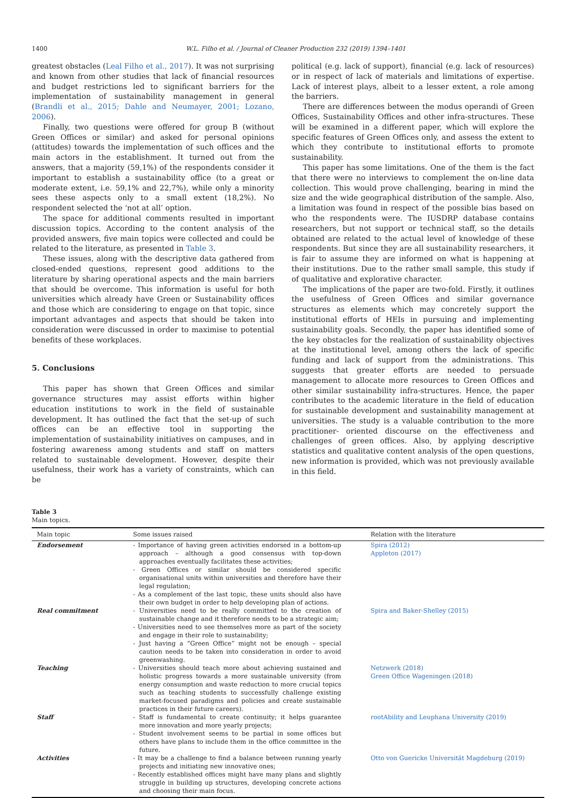1400 W.L. Filho et al. / Journal of Cleaner Production 232 (2019) 1394–1401
greatest obstacles (Leal Filho et al., 2017). It was not surprising and known from other studies that lack of financial resources and budget restrictions led to significant barriers for the implementation of sustainability management in general (Brandli et al., 2015; Dahle and Neumayer, 2001; Lozano, 2006).
Finally, two questions were offered for group B (without Green Offices or similar) and asked for personal opinions (attitudes) towards the implementation of such offices and the main actors in the establishment. It turned out from the answers, that a majority (59,1%) of the respondents consider it important to establish a sustainability office (to a great or moderate extent, i.e. 59,1% and 22,7%), while only a minority sees these aspects only to a small extent (18,2%). No respondent selected the ‘not at all’ option.
The space for additional comments resulted in important discussion topics. According to the content analysis of the provided answers, five main topics were collected and could be related to the literature, as presented in Table 3.
These issues, along with the descriptive data gathered from closed-ended questions, represent good additions to the literature by sharing operational aspects and the main barriers that should be overcome. This information is useful for both universities which already have Green or Sustainability offices and those which are considering to engage on that topic, since important advantages and aspects that should be taken into consideration were discussed in order to maximise to potential benefits of these workplaces.
5. Conclusions
This paper has shown that Green Offices and similar governance structures may assist efforts within higher education institutions to work in the field of sustainable development. It has outlined the fact that the set-up of such offices can be an effective tool in supporting the implementation of sustainability initiatives on campuses, and in fostering awareness among students and staff on matters related to sustainable development. However, despite their usefulness, their work has a variety of constraints, which can be
political (e.g. lack of support), financial (e.g. lack of resources) or in respect of lack of materials and limitations of expertise. Lack of interest plays, albeit to a lesser extent, a role among the barriers.
There are differences between the modus operandi of Green Offices, Sustainability Offices and other infra-structures. These will be examined in a different paper, which will explore the specific features of Green Offices only, and assess the extent to which they contribute to institutional efforts to promote sustainability.
This paper has some limitations. One of the them is the fact that there were no interviews to complement the on-line data collection. This would prove challenging, bearing in mind the size and the wide geographical distribution of the sample. Also, a limitation was found in respect of the possible bias based on who the respondents were. The IUSDRP database contains researchers, but not support or technical staff, so the details obtained are related to the actual level of knowledge of these respondents. But since they are all sustainability researchers, it is fair to assume they are informed on what is happening at their institutions. Due to the rather small sample, this study if of qualitative and explorative character.
The implications of the paper are two-fold. Firstly, it outlines the usefulness of Green Offices and similar governance structures as elements which may concretely support the institutional efforts of HEIs in pursuing and implementing sustainability goals. Secondly, the paper has identified some of the key obstacles for the realization of sustainability objectives at the institutional level, among others the lack of specific funding and lack of support from the administrations. This suggests that greater efforts are needed to persuade management to allocate more resources to Green Offices and other similar sustainability infra-structures. Hence, the paper contributes to the academic literature in the field of education for sustainable development and sustainability management at universities. The study is a valuable contribution to the more practitioner- oriented discourse on the effectiveness and challenges of green offices. Also, by applying descriptive statistics and qualitative content analysis of the open questions, new information is provided, which was not previously available in this field.
Table 3
Main topics.
| Main topic | Some issues raised | Relation with the literature |
| --- | --- | --- |
| Endorsement | - Importance of having green activities endorsed in a bottom-up approach – although a good consensus with top-down approaches eventually facilitates these activities; - Green Offices or similar should be considered specific organisational units within universities and therefore have their legal regulation; - As a complement of the last topic, these units should also have their own budget in order to help developing plan of actions. | Spira (2012) Appleton (2017) |
| Real commitment | - Universities need to be really committed to the creation of sustainable change and it therefore needs to be a strategic aim; - Universities need to see themselves more as part of the society and engage in their role to sustainability; - Just having a “Green Office” might not be enough – special caution needs to be taken into consideration in order to avoid greenwashing. | Spira and Baker-Shelley (2015) |
| Teaching | - Universities should teach more about achieving sustained and holistic progress towards a more sustainable university (from energy consumption and waste reduction to more crucial topics such as teaching students to successfully challenge existing market-focused paradigms and policies and create sustainable practices in their future careers). | Netzwerk (2018) Green Office Wageningen (2018) |
| Staff | - Staff is fundamental to create continuity; it helps guarantee more innovation and more yearly projects; - Student involvement seems to be partial in some offices but others have plans to include them in the office committee in the future. | rootAbility and Leuphana University (2019) |
| Activities | - It may be a challenge to find a balance between running yearly projects and initiating new innovative ones; - Recently established offices might have many plans and slightly struggle in building up structures, developing concrete actions and choosing their main focus. | Otto von Guericke Universität Magdeburg (2019) |